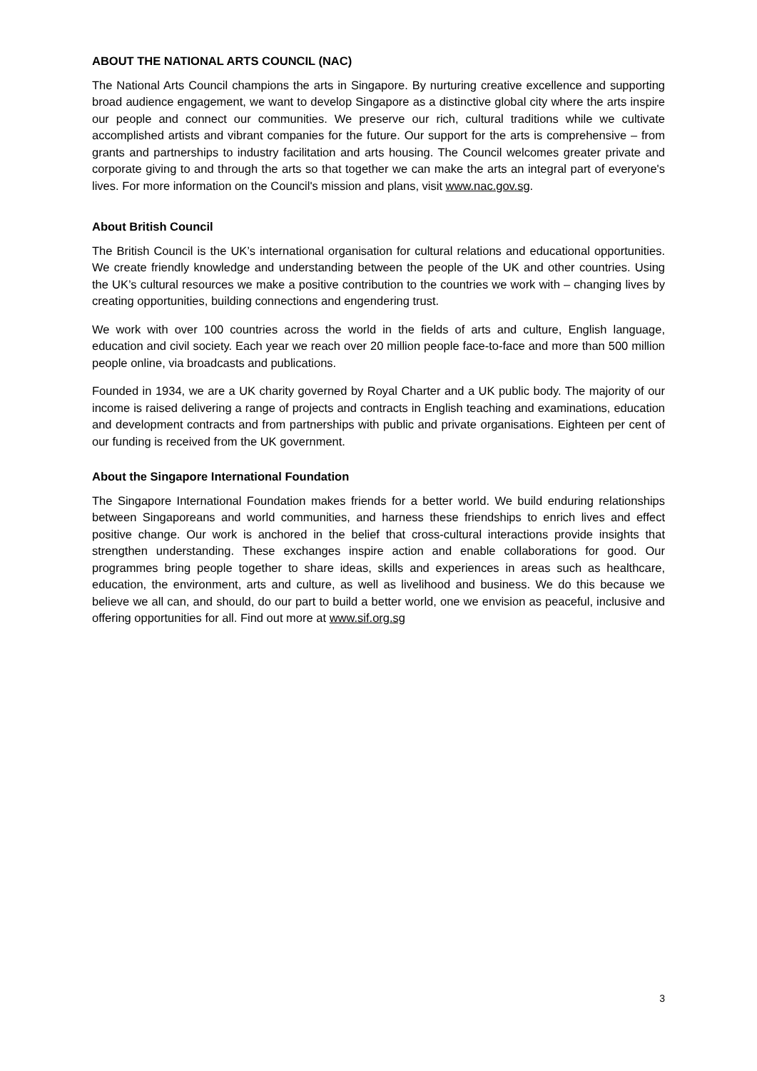ABOUT THE NATIONAL ARTS COUNCIL (NAC)
The National Arts Council champions the arts in Singapore. By nurturing creative excellence and supporting broad audience engagement, we want to develop Singapore as a distinctive global city where the arts inspire our people and connect our communities. We preserve our rich, cultural traditions while we cultivate accomplished artists and vibrant companies for the future. Our support for the arts is comprehensive – from grants and partnerships to industry facilitation and arts housing. The Council welcomes greater private and corporate giving to and through the arts so that together we can make the arts an integral part of everyone's lives. For more information on the Council's mission and plans, visit www.nac.gov.sg.
About British Council
The British Council is the UK’s international organisation for cultural relations and educational opportunities. We create friendly knowledge and understanding between the people of the UK and other countries. Using the UK’s cultural resources we make a positive contribution to the countries we work with – changing lives by creating opportunities, building connections and engendering trust.
We work with over 100 countries across the world in the fields of arts and culture, English language, education and civil society. Each year we reach over 20 million people face-to-face and more than 500 million people online, via broadcasts and publications.
Founded in 1934, we are a UK charity governed by Royal Charter and a UK public body. The majority of our income is raised delivering a range of projects and contracts in English teaching and examinations, education and development contracts and from partnerships with public and private organisations. Eighteen per cent of our funding is received from the UK government.
About the Singapore International Foundation
The Singapore International Foundation makes friends for a better world. We build enduring relationships between Singaporeans and world communities, and harness these friendships to enrich lives and effect positive change. Our work is anchored in the belief that cross-cultural interactions provide insights that strengthen understanding. These exchanges inspire action and enable collaborations for good. Our programmes bring people together to share ideas, skills and experiences in areas such as healthcare, education, the environment, arts and culture, as well as livelihood and business. We do this because we believe we all can, and should, do our part to build a better world, one we envision as peaceful, inclusive and offering opportunities for all. Find out more at www.sif.org.sg
3